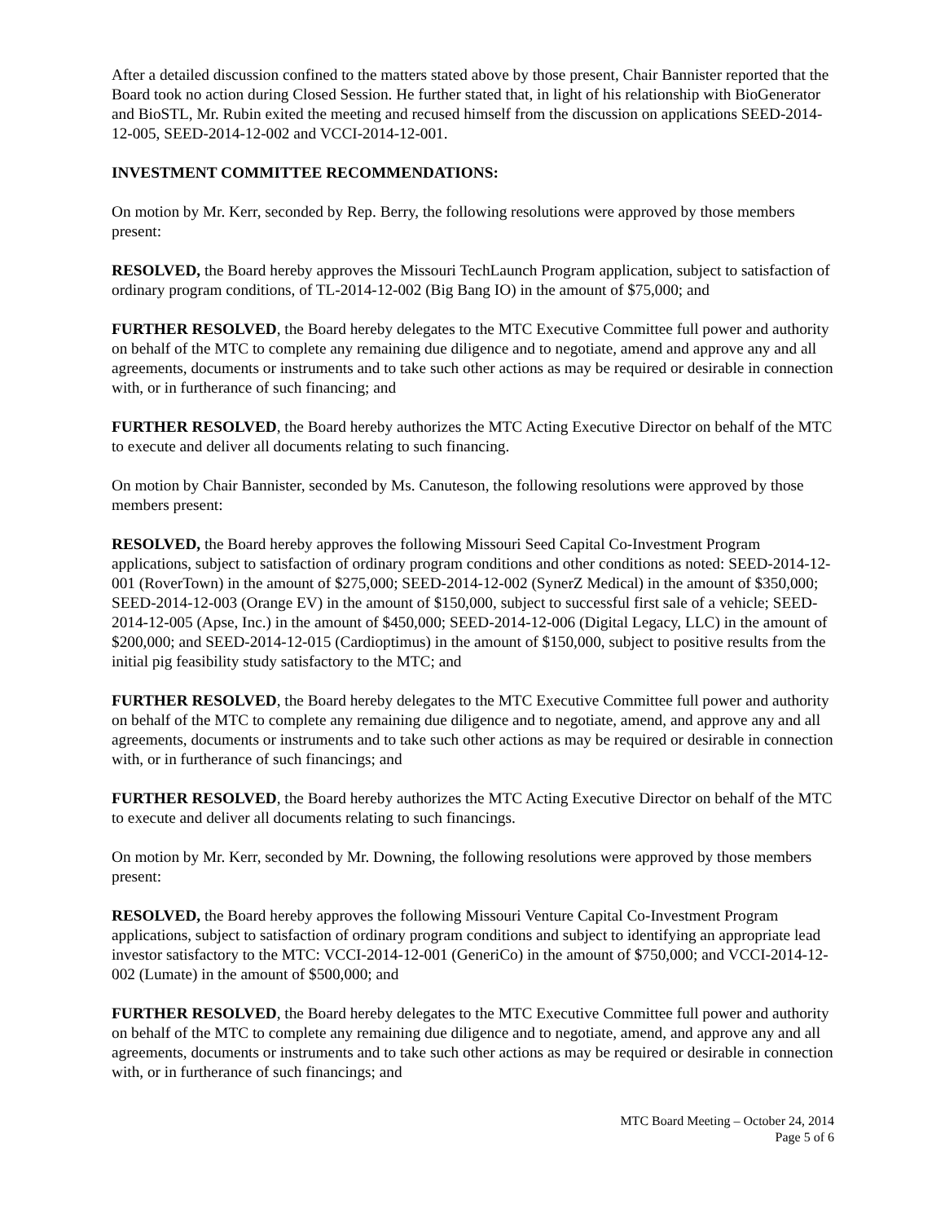After a detailed discussion confined to the matters stated above by those present, Chair Bannister reported that the Board took no action during Closed Session. He further stated that, in light of his relationship with BioGenerator and BioSTL, Mr. Rubin exited the meeting and recused himself from the discussion on applications SEED-2014-12-005, SEED-2014-12-002 and VCCI-2014-12-001.
INVESTMENT COMMITTEE RECOMMENDATIONS:
On motion by Mr. Kerr, seconded by Rep. Berry, the following resolutions were approved by those members present:
RESOLVED, the Board hereby approves the Missouri TechLaunch Program application, subject to satisfaction of ordinary program conditions, of TL-2014-12-002 (Big Bang IO) in the amount of $75,000; and
FURTHER RESOLVED, the Board hereby delegates to the MTC Executive Committee full power and authority on behalf of the MTC to complete any remaining due diligence and to negotiate, amend and approve any and all agreements, documents or instruments and to take such other actions as may be required or desirable in connection with, or in furtherance of such financing; and
FURTHER RESOLVED, the Board hereby authorizes the MTC Acting Executive Director on behalf of the MTC to execute and deliver all documents relating to such financing.
On motion by Chair Bannister, seconded by Ms. Canuteson, the following resolutions were approved by those members present:
RESOLVED, the Board hereby approves the following Missouri Seed Capital Co-Investment Program applications, subject to satisfaction of ordinary program conditions and other conditions as noted: SEED-2014-12-001 (RoverTown) in the amount of $275,000; SEED-2014-12-002 (SynerZ Medical) in the amount of $350,000; SEED-2014-12-003 (Orange EV) in the amount of $150,000, subject to successful first sale of a vehicle; SEED-2014-12-005 (Apse, Inc.) in the amount of $450,000; SEED-2014-12-006 (Digital Legacy, LLC) in the amount of $200,000; and SEED-2014-12-015 (Cardioptimus) in the amount of $150,000, subject to positive results from the initial pig feasibility study satisfactory to the MTC; and
FURTHER RESOLVED, the Board hereby delegates to the MTC Executive Committee full power and authority on behalf of the MTC to complete any remaining due diligence and to negotiate, amend, and approve any and all agreements, documents or instruments and to take such other actions as may be required or desirable in connection with, or in furtherance of such financings; and
FURTHER RESOLVED, the Board hereby authorizes the MTC Acting Executive Director on behalf of the MTC to execute and deliver all documents relating to such financings.
On motion by Mr. Kerr, seconded by Mr. Downing, the following resolutions were approved by those members present:
RESOLVED, the Board hereby approves the following Missouri Venture Capital Co-Investment Program applications, subject to satisfaction of ordinary program conditions and subject to identifying an appropriate lead investor satisfactory to the MTC: VCCI-2014-12-001 (GeneriCo) in the amount of $750,000; and VCCI-2014-12-002 (Lumate) in the amount of $500,000; and
FURTHER RESOLVED, the Board hereby delegates to the MTC Executive Committee full power and authority on behalf of the MTC to complete any remaining due diligence and to negotiate, amend, and approve any and all agreements, documents or instruments and to take such other actions as may be required or desirable in connection with, or in furtherance of such financings; and
MTC Board Meeting – October 24, 2014
Page 5 of 6